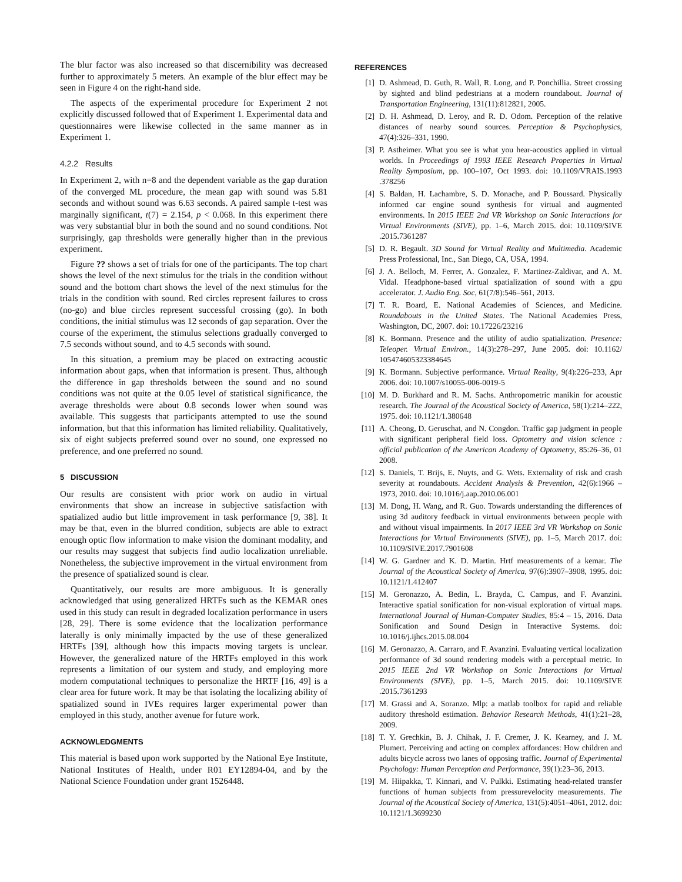The blur factor was also increased so that discernibility was decreased further to approximately 5 meters. An example of the blur effect may be seen in Figure 4 on the right-hand side.
The aspects of the experimental procedure for Experiment 2 not explicitly discussed followed that of Experiment 1. Experimental data and questionnaires were likewise collected in the same manner as in Experiment 1.
4.2.2 Results
In Experiment 2, with n=8 and the dependent variable as the gap duration of the converged ML procedure, the mean gap with sound was 5.81 seconds and without sound was 6.63 seconds. A paired sample t-test was marginally significant, t(7) = 2.154, p < 0.068. In this experiment there was very substantial blur in both the sound and no sound conditions. Not surprisingly, gap thresholds were generally higher than in the previous experiment.
Figure ?? shows a set of trials for one of the participants. The top chart shows the level of the next stimulus for the trials in the condition without sound and the bottom chart shows the level of the next stimulus for the trials in the condition with sound. Red circles represent failures to cross (no-go) and blue circles represent successful crossing (go). In both conditions, the initial stimulus was 12 seconds of gap separation. Over the course of the experiment, the stimulus selections gradually converged to 7.5 seconds without sound, and to 4.5 seconds with sound.
In this situation, a premium may be placed on extracting acoustic information about gaps, when that information is present. Thus, although the difference in gap thresholds between the sound and no sound conditions was not quite at the 0.05 level of statistical significance, the average thresholds were about 0.8 seconds lower when sound was available. This suggests that participants attempted to use the sound information, but that this information has limited reliability. Qualitatively, six of eight subjects preferred sound over no sound, one expressed no preference, and one preferred no sound.
5 DISCUSSION
Our results are consistent with prior work on audio in virtual environments that show an increase in subjective satisfaction with spatialized audio but little improvement in task performance [9, 38]. It may be that, even in the blurred condition, subjects are able to extract enough optic flow information to make vision the dominant modality, and our results may suggest that subjects find audio localization unreliable. Nonetheless, the subjective improvement in the virtual environment from the presence of spatialized sound is clear.
Quantitatively, our results are more ambiguous. It is generally acknowledged that using generalized HRTFs such as the KEMAR ones used in this study can result in degraded localization performance in users [28, 29]. There is some evidence that the localization performance laterally is only minimally impacted by the use of these generalized HRTFs [39], although how this impacts moving targets is unclear. However, the generalized nature of the HRTFs employed in this work represents a limitation of our system and study, and employing more modern computational techniques to personalize the HRTF [16, 49] is a clear area for future work. It may be that isolating the localizing ability of spatialized sound in IVEs requires larger experimental power than employed in this study, another avenue for future work.
ACKNOWLEDGMENTS
This material is based upon work supported by the National Eye Institute, National Institutes of Health, under R01 EY12894-04, and by the National Science Foundation under grant 1526448.
REFERENCES
[1] D. Ashmead, D. Guth, R. Wall, R. Long, and P. Ponchillia. Street crossing by sighted and blind pedestrians at a modern roundabout. Journal of Transportation Engineering, 131(11):812821, 2005.
[2] D. H. Ashmead, D. Leroy, and R. D. Odom. Perception of the relative distances of nearby sound sources. Perception & Psychophysics, 47(4):326–331, 1990.
[3] P. Astheimer. What you see is what you hear-acoustics applied in virtual worlds. In Proceedings of 1993 IEEE Research Properties in Virtual Reality Symposium, pp. 100–107, Oct 1993. doi: 10.1109/VRAIS.1993 .378256
[4] S. Baldan, H. Lachambre, S. D. Monache, and P. Boussard. Physically informed car engine sound synthesis for virtual and augmented environments. In 2015 IEEE 2nd VR Workshop on Sonic Interactions for Virtual Environments (SIVE), pp. 1–6, March 2015. doi: 10.1109/SIVE .2015.7361287
[5] D. R. Begault. 3D Sound for Virtual Reality and Multimedia. Academic Press Professional, Inc., San Diego, CA, USA, 1994.
[6] J. A. Belloch, M. Ferrer, A. Gonzalez, F. Martinez-Zaldivar, and A. M. Vidal. Headphone-based virtual spatialization of sound with a gpu accelerator. J. Audio Eng. Soc, 61(7/8):546–561, 2013.
[7] T. R. Board, E. National Academies of Sciences, and Medicine. Roundabouts in the United States. The National Academies Press, Washington, DC, 2007. doi: 10.17226/23216
[8] K. Bormann. Presence and the utility of audio spatialization. Presence: Teleoper. Virtual Environ., 14(3):278–297, June 2005. doi: 10.1162/ 105474605323384645
[9] K. Bormann. Subjective performance. Virtual Reality, 9(4):226–233, Apr 2006. doi: 10.1007/s10055-006-0019-5
[10] M. D. Burkhard and R. M. Sachs. Anthropometric manikin for acoustic research. The Journal of the Acoustical Society of America, 58(1):214–222, 1975. doi: 10.1121/1.380648
[11] A. Cheong, D. Geruschat, and N. Congdon. Traffic gap judgment in people with significant peripheral field loss. Optometry and vision science : official publication of the American Academy of Optometry, 85:26–36, 01 2008.
[12] S. Daniels, T. Brijs, E. Nuyts, and G. Wets. Externality of risk and crash severity at roundabouts. Accident Analysis & Prevention, 42(6):1966 – 1973, 2010. doi: 10.1016/j.aap.2010.06.001
[13] M. Dong, H. Wang, and R. Guo. Towards understanding the differences of using 3d auditory feedback in virtual environments between people with and without visual impairments. In 2017 IEEE 3rd VR Workshop on Sonic Interactions for Virtual Environments (SIVE), pp. 1–5, March 2017. doi: 10.1109/SIVE.2017.7901608
[14] W. G. Gardner and K. D. Martin. Hrtf measurements of a kemar. The Journal of the Acoustical Society of America, 97(6):3907–3908, 1995. doi: 10.1121/1.412407
[15] M. Geronazzo, A. Bedin, L. Brayda, C. Campus, and F. Avanzini. Interactive spatial sonification for non-visual exploration of virtual maps. International Journal of Human-Computer Studies, 85:4 – 15, 2016. Data Sonification and Sound Design in Interactive Systems. doi: 10.1016/j.ijhcs.2015.08.004
[16] M. Geronazzo, A. Carraro, and F. Avanzini. Evaluating vertical localization performance of 3d sound rendering models with a perceptual metric. In 2015 IEEE 2nd VR Workshop on Sonic Interactions for Virtual Environments (SIVE), pp. 1–5, March 2015. doi: 10.1109/SIVE .2015.7361293
[17] M. Grassi and A. Soranzo. Mlp: a matlab toolbox for rapid and reliable auditory threshold estimation. Behavior Research Methods, 41(1):21–28, 2009.
[18] T. Y. Grechkin, B. J. Chihak, J. F. Cremer, J. K. Kearney, and J. M. Plumert. Perceiving and acting on complex affordances: How children and adults bicycle across two lanes of opposing traffic. Journal of Experimental Psychology: Human Perception and Performance, 39(1):23–36, 2013.
[19] M. Hiipakka, T. Kinnari, and V. Pulkki. Estimating head-related transfer functions of human subjects from pressurevelocity measurements. The Journal of the Acoustical Society of America, 131(5):4051–4061, 2012. doi: 10.1121/1.3699230